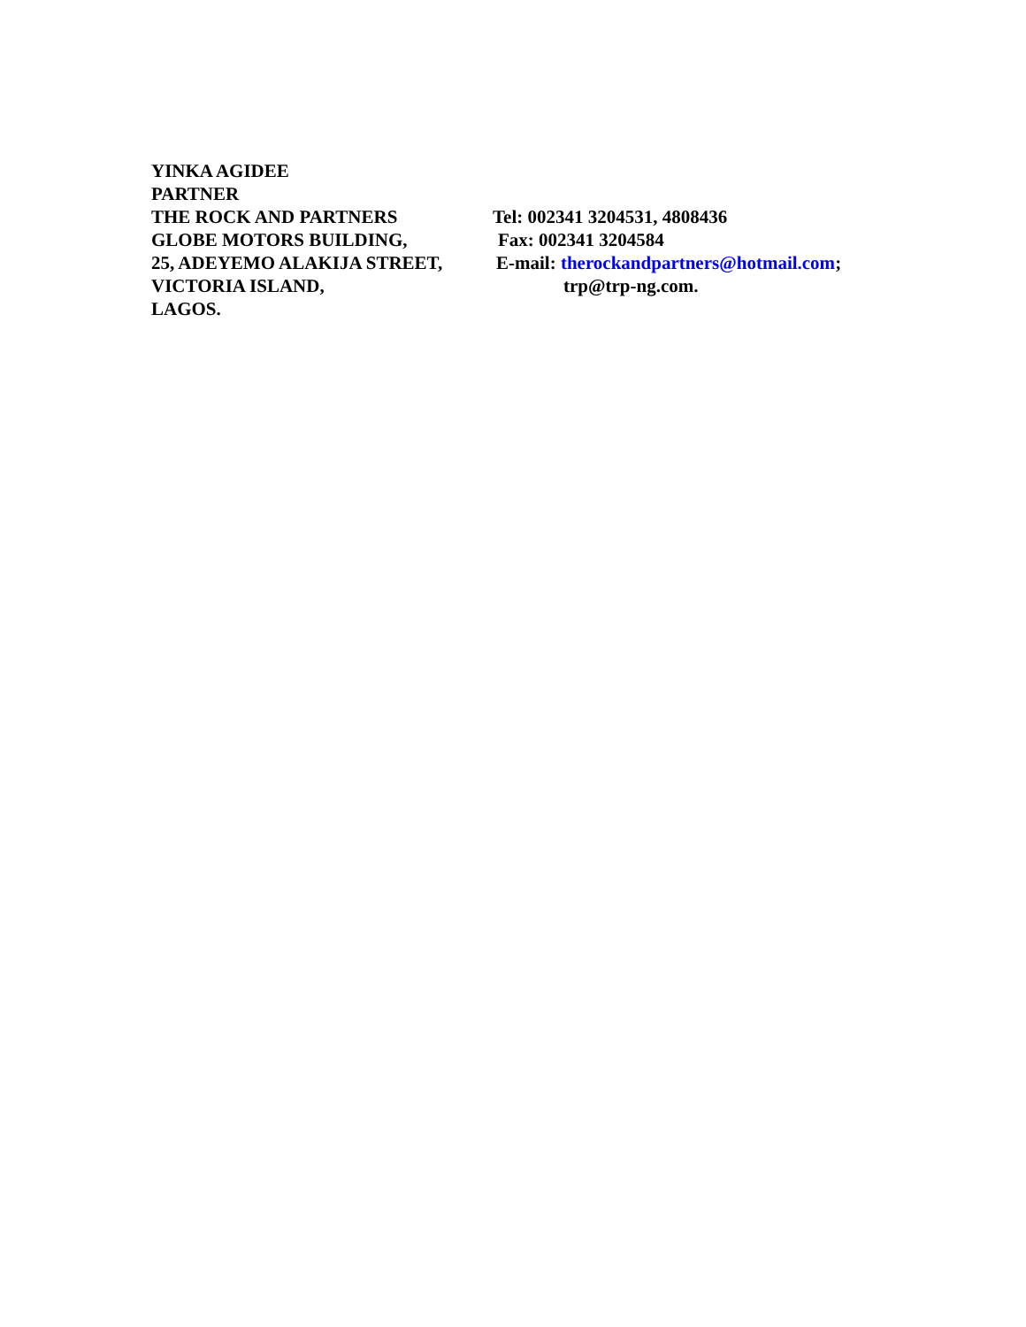YINKA AGIDEE
PARTNER
THE ROCK AND PARTNERS Tel: 002341 3204531, 4808436
GLOBE MOTORS BUILDING, Fax: 002341 3204584
25, ADEYEMO ALAKIJA STREET, E-mail: therockandpartners@hotmail.com;
VICTORIA ISLAND, trp@trp-ng.com.
LAGOS.